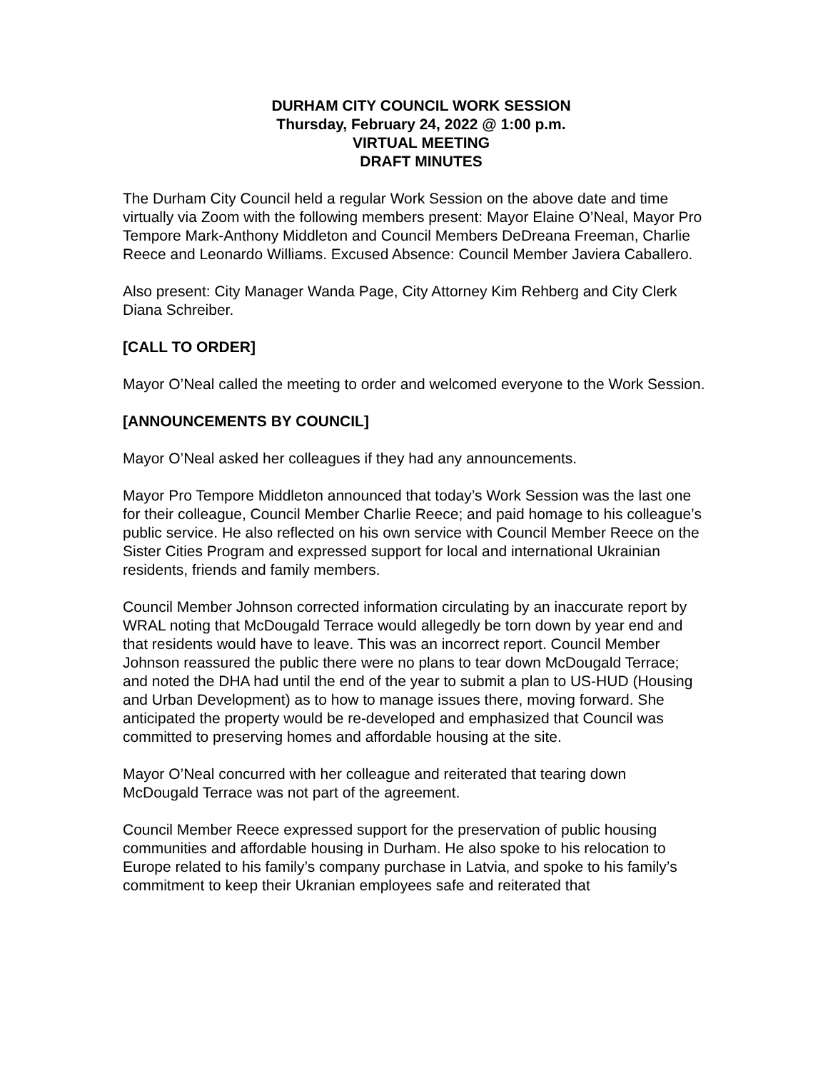DURHAM CITY COUNCIL WORK SESSION
Thursday, February 24, 2022 @ 1:00 p.m.
VIRTUAL MEETING
DRAFT MINUTES
The Durham City Council held a regular Work Session on the above date and time virtually via Zoom with the following members present: Mayor Elaine O’Neal, Mayor Pro Tempore Mark-Anthony Middleton and Council Members DeDreana Freeman, Charlie Reece and Leonardo Williams. Excused Absence: Council Member Javiera Caballero.
Also present: City Manager Wanda Page, City Attorney Kim Rehberg and City Clerk Diana Schreiber.
[CALL TO ORDER]
Mayor O’Neal called the meeting to order and welcomed everyone to the Work Session.
[ANNOUNCEMENTS BY COUNCIL]
Mayor O’Neal asked her colleagues if they had any announcements.
Mayor Pro Tempore Middleton announced that today’s Work Session was the last one for their colleague, Council Member Charlie Reece; and paid homage to his colleague’s public service. He also reflected on his own service with Council Member Reece on the Sister Cities Program and expressed support for local and international Ukrainian residents, friends and family members.
Council Member Johnson corrected information circulating by an inaccurate report by WRAL noting that McDougald Terrace would allegedly be torn down by year end and that residents would have to leave. This was an incorrect report. Council Member Johnson reassured the public there were no plans to tear down McDougald Terrace; and noted the DHA had until the end of the year to submit a plan to US-HUD (Housing and Urban Development) as to how to manage issues there, moving forward. She anticipated the property would be re-developed and emphasized that Council was committed to preserving homes and affordable housing at the site.
Mayor O’Neal concurred with her colleague and reiterated that tearing down McDougald Terrace was not part of the agreement.
Council Member Reece expressed support for the preservation of public housing communities and affordable housing in Durham. He also spoke to his relocation to Europe related to his family’s company purchase in Latvia, and spoke to his family’s commitment to keep their Ukranian employees safe and reiterated that